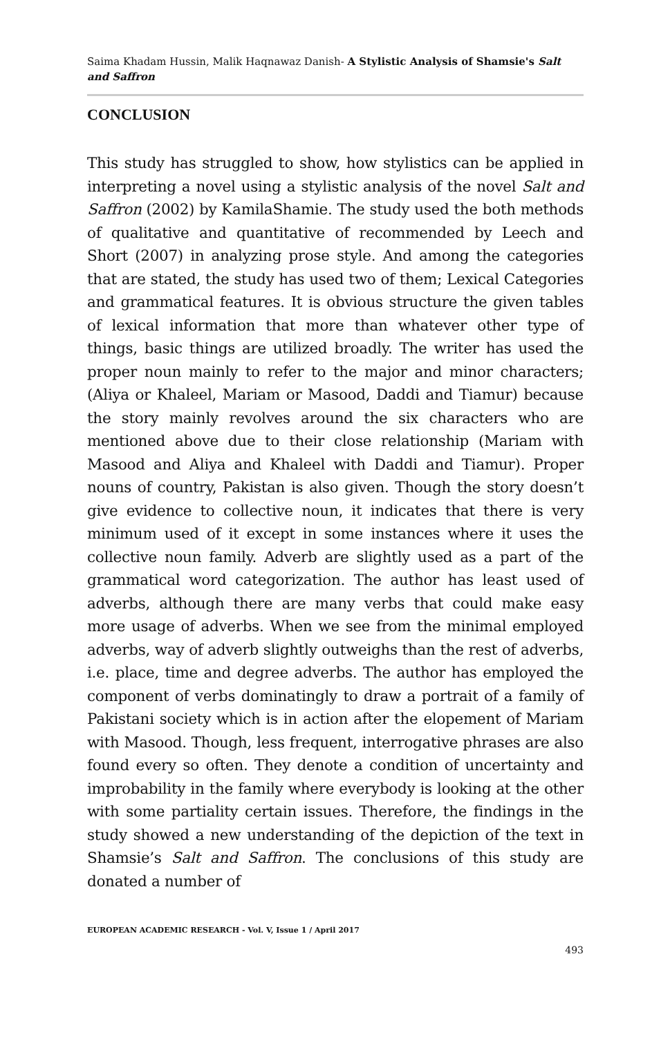Saima Khadam Hussin, Malik Haqnawaz Danish- A Stylistic Analysis of Shamsie's Salt and Saffron
CONCLUSION
This study has struggled to show, how stylistics can be applied in interpreting a novel using a stylistic analysis of the novel Salt and Saffron (2002) by KamilaShamie. The study used the both methods of qualitative and quantitative of recommended by Leech and Short (2007) in analyzing prose style. And among the categories that are stated, the study has used two of them; Lexical Categories and grammatical features. It is obvious structure the given tables of lexical information that more than whatever other type of things, basic things are utilized broadly. The writer has used the proper noun mainly to refer to the major and minor characters; (Aliya or Khaleel, Mariam or Masood, Daddi and Tiamur) because the story mainly revolves around the six characters who are mentioned above due to their close relationship (Mariam with Masood and Aliya and Khaleel with Daddi and Tiamur). Proper nouns of country, Pakistan is also given. Though the story doesn’t give evidence to collective noun, it indicates that there is very minimum used of it except in some instances where it uses the collective noun family. Adverb are slightly used as a part of the grammatical word categorization. The author has least used of adverbs, although there are many verbs that could make easy more usage of adverbs. When we see from the minimal employed adverbs, way of adverb slightly outweighs than the rest of adverbs, i.e. place, time and degree adverbs. The author has employed the component of verbs dominatingly to draw a portrait of a family of Pakistani society which is in action after the elopement of Mariam with Masood. Though, less frequent, interrogative phrases are also found every so often. They denote a condition of uncertainty and improbability in the family where everybody is looking at the other with some partiality certain issues. Therefore, the findings in the study showed a new understanding of the depiction of the text in Shamsie’s Salt and Saffron. The conclusions of this study are donated a number of
EUROPEAN ACADEMIC RESEARCH - Vol. V, Issue 1 / April 2017
493